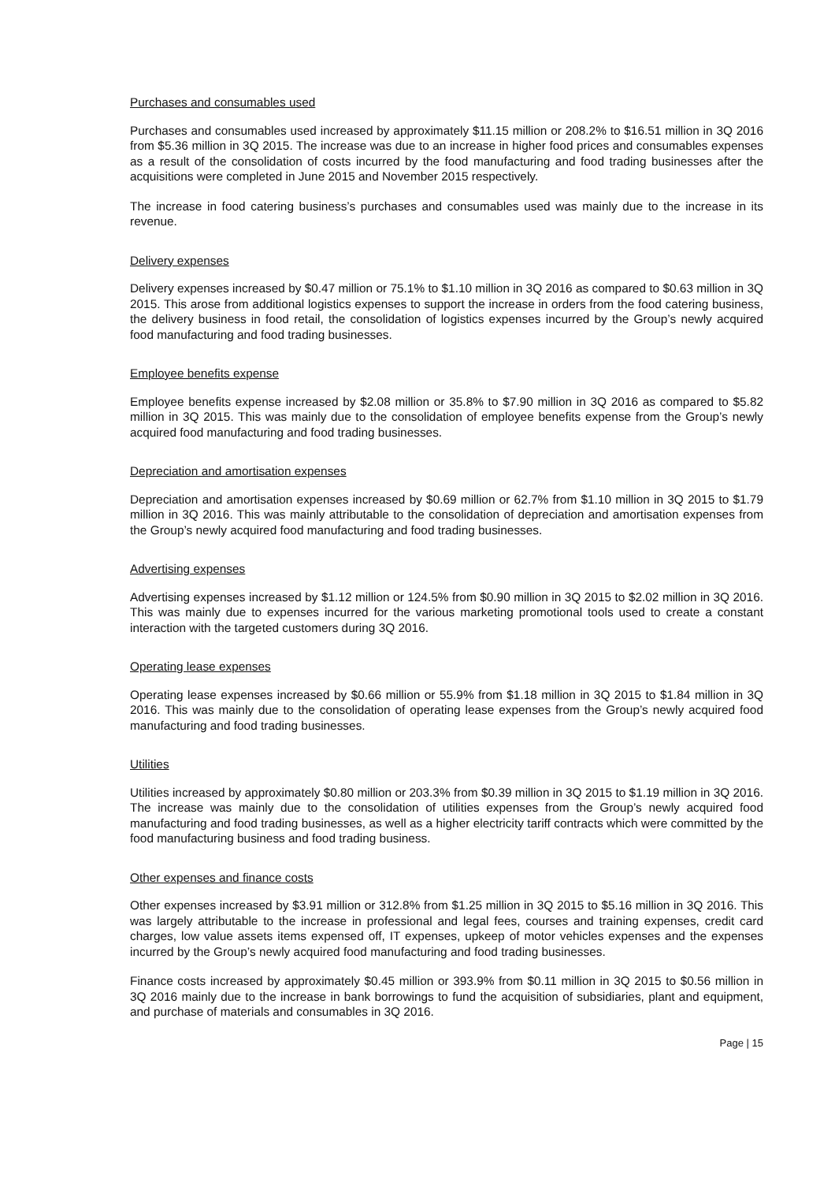Purchases and consumables used
Purchases and consumables used increased by approximately $11.15 million or 208.2% to $16.51 million in 3Q 2016 from $5.36 million in 3Q 2015. The increase was due to an increase in higher food prices and consumables expenses as a result of the consolidation of costs incurred by the food manufacturing and food trading businesses after the acquisitions were completed in June 2015 and November 2015 respectively.
The increase in food catering business’s purchases and consumables used was mainly due to the increase in its revenue.
Delivery expenses
Delivery expenses increased by $0.47 million or 75.1% to $1.10 million in 3Q 2016 as compared to $0.63 million in 3Q 2015. This arose from additional logistics expenses to support the increase in orders from the food catering business, the delivery business in food retail, the consolidation of logistics expenses incurred by the Group’s newly acquired food manufacturing and food trading businesses.
Employee benefits expense
Employee benefits expense increased by $2.08 million or 35.8% to $7.90 million in 3Q 2016 as compared to $5.82 million in 3Q 2015. This was mainly due to the consolidation of employee benefits expense from the Group’s newly acquired food manufacturing and food trading businesses.
Depreciation and amortisation expenses
Depreciation and amortisation expenses increased by $0.69 million or 62.7% from $1.10 million in 3Q 2015 to $1.79 million in 3Q 2016. This was mainly attributable to the consolidation of depreciation and amortisation expenses from the Group’s newly acquired food manufacturing and food trading businesses.
Advertising expenses
Advertising expenses increased by $1.12 million or 124.5% from $0.90 million in 3Q 2015 to $2.02 million in 3Q 2016. This was mainly due to expenses incurred for the various marketing promotional tools used to create a constant interaction with the targeted customers during 3Q 2016.
Operating lease expenses
Operating lease expenses increased by $0.66 million or 55.9% from $1.18 million in 3Q 2015 to $1.84 million in 3Q 2016. This was mainly due to the consolidation of operating lease expenses from the Group’s newly acquired food manufacturing and food trading businesses.
Utilities
Utilities increased by approximately $0.80 million or 203.3% from $0.39 million in 3Q 2015 to $1.19 million in 3Q 2016. The increase was mainly due to the consolidation of utilities expenses from the Group’s newly acquired food manufacturing and food trading businesses, as well as a higher electricity tariff contracts which were committed by the food manufacturing business and food trading business.
Other expenses and finance costs
Other expenses increased by $3.91 million or 312.8% from $1.25 million in 3Q 2015 to $5.16 million in 3Q 2016. This was largely attributable to the increase in professional and legal fees, courses and training expenses, credit card charges, low value assets items expensed off, IT expenses, upkeep of motor vehicles expenses and the expenses incurred by the Group’s newly acquired food manufacturing and food trading businesses.
Finance costs increased by approximately $0.45 million or 393.9% from $0.11 million in 3Q 2015 to $0.56 million in 3Q 2016 mainly due to the increase in bank borrowings to fund the acquisition of subsidiaries, plant and equipment, and purchase of materials and consumables in 3Q 2016.
Page | 15